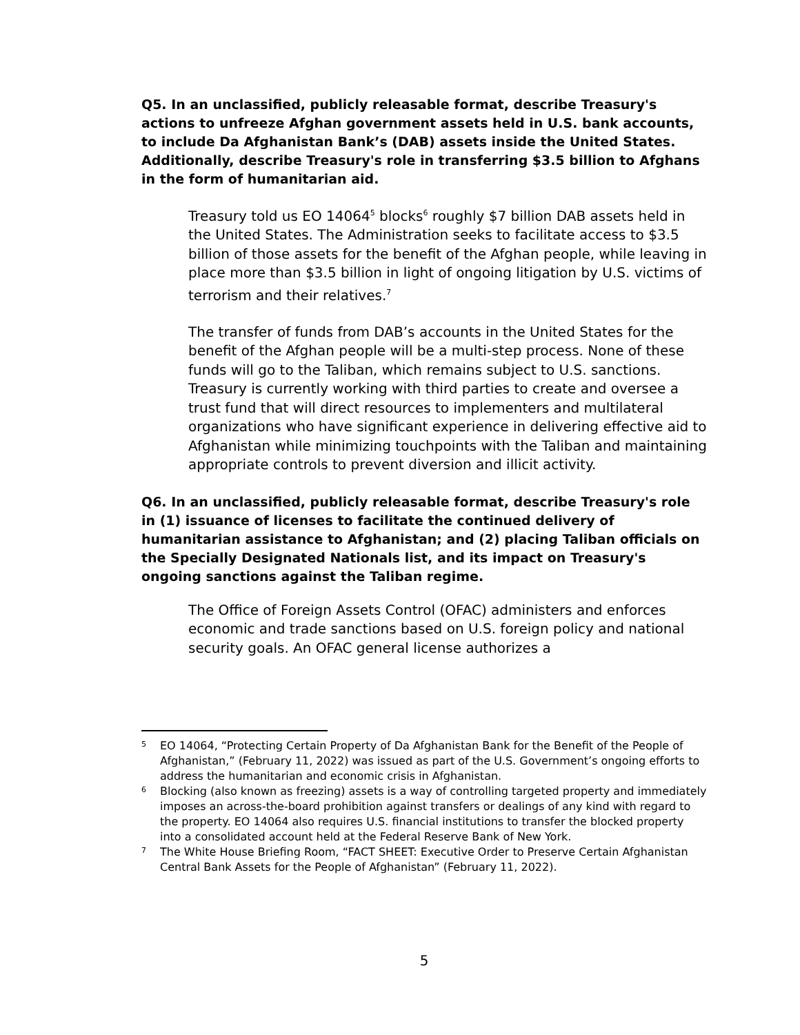Q5. In an unclassified, publicly releasable format, describe Treasury's actions to unfreeze Afghan government assets held in U.S. bank accounts, to include Da Afghanistan Bank’s (DAB) assets inside the United States. Additionally, describe Treasury's role in transferring $3.5 billion to Afghans in the form of humanitarian aid.
Treasury told us EO 14064<sup>5</sup> blocks<sup>6</sup> roughly $7 billion DAB assets held in the United States. The Administration seeks to facilitate access to $3.5 billion of those assets for the benefit of the Afghan people, while leaving in place more than $3.5 billion in light of ongoing litigation by U.S. victims of terrorism and their relatives.<sup>7</sup>
The transfer of funds from DAB’s accounts in the United States for the benefit of the Afghan people will be a multi-step process. None of these funds will go to the Taliban, which remains subject to U.S. sanctions. Treasury is currently working with third parties to create and oversee a trust fund that will direct resources to implementers and multilateral organizations who have significant experience in delivering effective aid to Afghanistan while minimizing touchpoints with the Taliban and maintaining appropriate controls to prevent diversion and illicit activity.
Q6. In an unclassified, publicly releasable format, describe Treasury's role in (1) issuance of licenses to facilitate the continued delivery of humanitarian assistance to Afghanistan; and (2) placing Taliban officials on the Specially Designated Nationals list, and its impact on Treasury's ongoing sanctions against the Taliban regime.
The Office of Foreign Assets Control (OFAC) administers and enforces economic and trade sanctions based on U.S. foreign policy and national security goals. An OFAC general license authorizes a
5 EO 14064, “Protecting Certain Property of Da Afghanistan Bank for the Benefit of the People of Afghanistan,” (February 11, 2022) was issued as part of the U.S. Government’s ongoing efforts to address the humanitarian and economic crisis in Afghanistan.
6 Blocking (also known as freezing) assets is a way of controlling targeted property and immediately imposes an across-the-board prohibition against transfers or dealings of any kind with regard to the property. EO 14064 also requires U.S. financial institutions to transfer the blocked property into a consolidated account held at the Federal Reserve Bank of New York.
7 The White House Briefing Room, “FACT SHEET: Executive Order to Preserve Certain Afghanistan Central Bank Assets for the People of Afghanistan” (February 11, 2022).
5